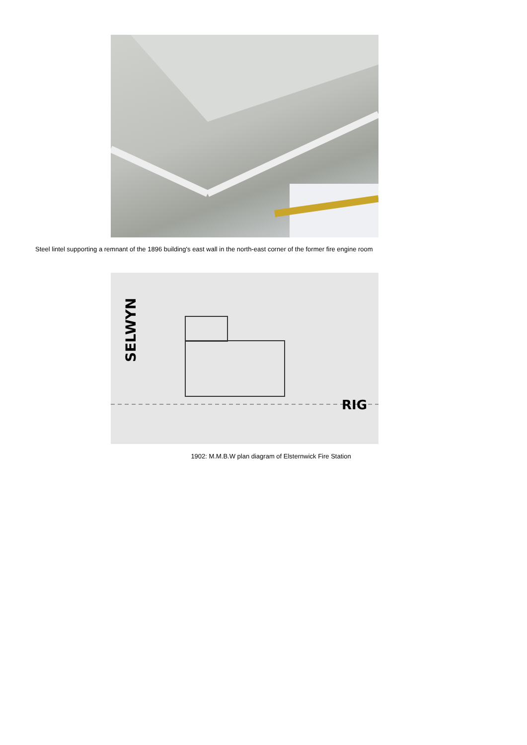Steel lintel supporting a remnant of the 1896 building's east wall in the north-east corner of the former fire engine room
SELWYN
RIG
1902: M.M.B.W plan diagram of Elsternwick Fire Station